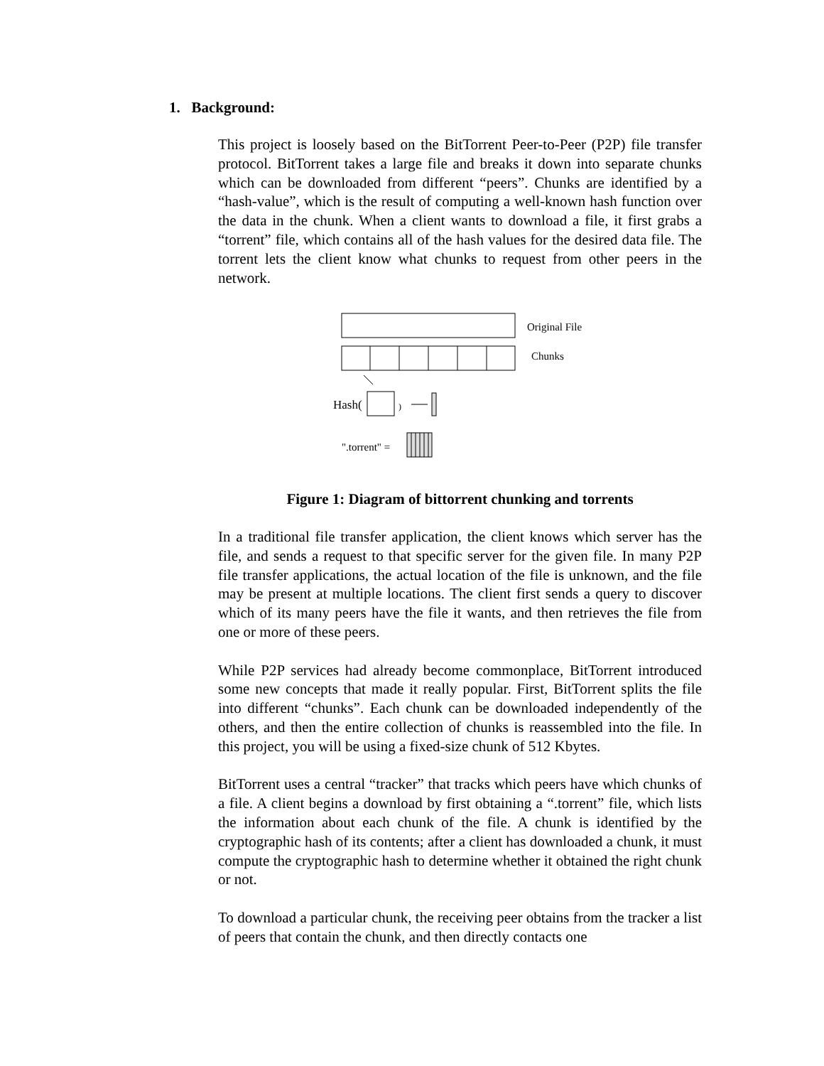1. Background:
This project is loosely based on the BitTorrent Peer-to-Peer (P2P) file transfer protocol. BitTorrent takes a large file and breaks it down into separate chunks which can be downloaded from different “peers”. Chunks are identified by a “hash-value”, which is the result of computing a well-known hash function over the data in the chunk. When a client wants to download a file, it first grabs a “torrent” file, which contains all of the hash values for the desired data file. The torrent lets the client know what chunks to request from other peers in the network.
Original File
Chunks
Hash( )
".torrent" =
Figure 1: Diagram of bittorrent chunking and torrents
In a traditional file transfer application, the client knows which server has the file, and sends a request to that specific server for the given file. In many P2P file transfer applications, the actual location of the file is unknown, and the file may be present at multiple locations. The client first sends a query to discover which of its many peers have the file it wants, and then retrieves the file from one or more of these peers.
While P2P services had already become commonplace, BitTorrent introduced some new concepts that made it really popular. First, BitTorrent splits the file into different “chunks”. Each chunk can be downloaded independently of the others, and then the entire collection of chunks is reassembled into the file. In this project, you will be using a fixed-size chunk of 512 Kbytes.
BitTorrent uses a central “tracker” that tracks which peers have which chunks of a file. A client begins a download by first obtaining a “.torrent” file, which lists the information about each chunk of the file. A chunk is identified by the cryptographic hash of its contents; after a client has downloaded a chunk, it must compute the cryptographic hash to determine whether it obtained the right chunk or not.
To download a particular chunk, the receiving peer obtains from the tracker a list of peers that contain the chunk, and then directly contacts one